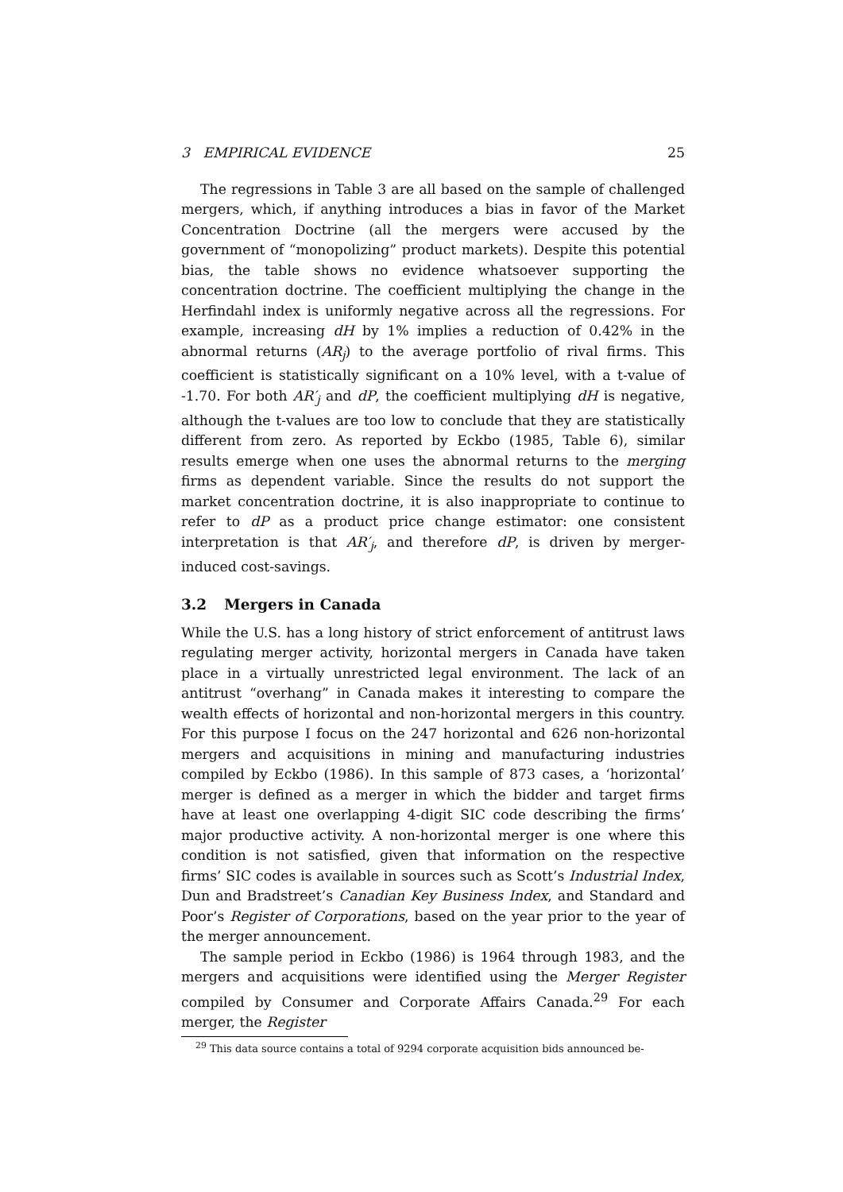3 EMPIRICAL EVIDENCE 25
The regressions in Table 3 are all based on the sample of challenged mergers, which, if anything introduces a bias in favor of the Market Concentration Doctrine (all the mergers were accused by the government of “monopolizing” product markets). Despite this potential bias, the table shows no evidence whatsoever supporting the concentration doctrine. The coefficient multiplying the change in the Herfindahl index is uniformly negative across all the regressions. For example, increasing dH by 1% implies a reduction of 0.42% in the abnormal returns (AR<sub>j</sub>) to the average portfolio of rival firms. This coefficient is statistically significant on a 10% level, with a t-value of -1.70. For both AR′<sub>j</sub> and dP, the coefficient multiplying dH is negative, although the t-values are too low to conclude that they are statistically different from zero. As reported by Eckbo (1985, Table 6), similar results emerge when one uses the abnormal returns to the merging firms as dependent variable. Since the results do not support the market concentration doctrine, it is also inappropriate to continue to refer to dP as a product price change estimator: one consistent interpretation is that AR′<sub>j</sub>, and therefore dP, is driven by merger-induced cost-savings.
3.2 Mergers in Canada
While the U.S. has a long history of strict enforcement of antitrust laws regulating merger activity, horizontal mergers in Canada have taken place in a virtually unrestricted legal environment. The lack of an antitrust “overhang” in Canada makes it interesting to compare the wealth effects of horizontal and non-horizontal mergers in this country. For this purpose I focus on the 247 horizontal and 626 non-horizontal mergers and acquisitions in mining and manufacturing industries compiled by Eckbo (1986). In this sample of 873 cases, a ‘horizontal’ merger is defined as a merger in which the bidder and target firms have at least one overlapping 4-digit SIC code describing the firms’ major productive activity. A non-horizontal merger is one where this condition is not satisfied, given that information on the respective firms’ SIC codes is available in sources such as Scott’s Industrial Index, Dun and Bradstreet’s Canadian Key Business Index, and Standard and Poor’s Register of Corporations, based on the year prior to the year of the merger announcement.
The sample period in Eckbo (1986) is 1964 through 1983, and the mergers and acquisitions were identified using the Merger Register compiled by Consumer and Corporate Affairs Canada.<sup>29</sup> For each merger, the Register
<sup>29</sup> This data source contains a total of 9294 corporate acquisition bids announced be-